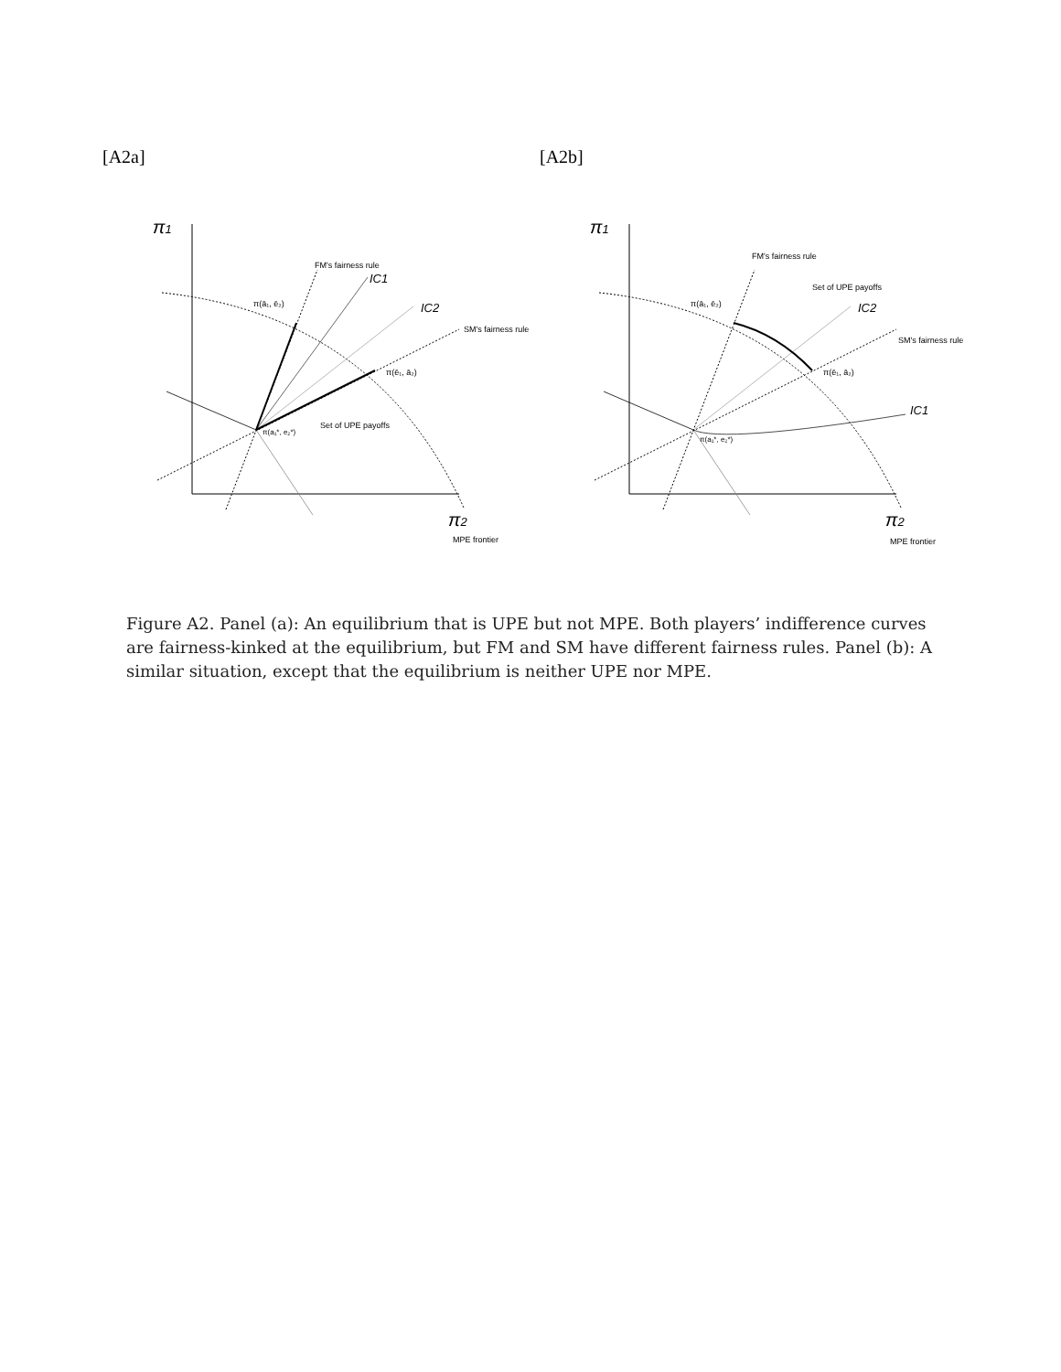[A2a]
π1
π2
FM's fairness rule
IC1
IC2
SM's fairness rule
Set of UPE payoffs
π(a₁*, e₂*)
π(ā₁, ē₂)
π(ē₁, ā₂)
MPE frontier
[A2b]
π1
π2
FM's fairness rule
Set of UPE payoffs
IC2
SM's fairness rule
IC1
π(a₁*, e₂*)
π(ā₁, ē₂)
π(ē₁, ā₂)
MPE frontier
Figure A2. Panel (a): An equilibrium that is UPE but not MPE. Both players’ indifference curves are fairness-kinked at the equilibrium, but FM and SM have different fairness rules. Panel (b): A similar situation, except that the equilibrium is neither UPE nor MPE.